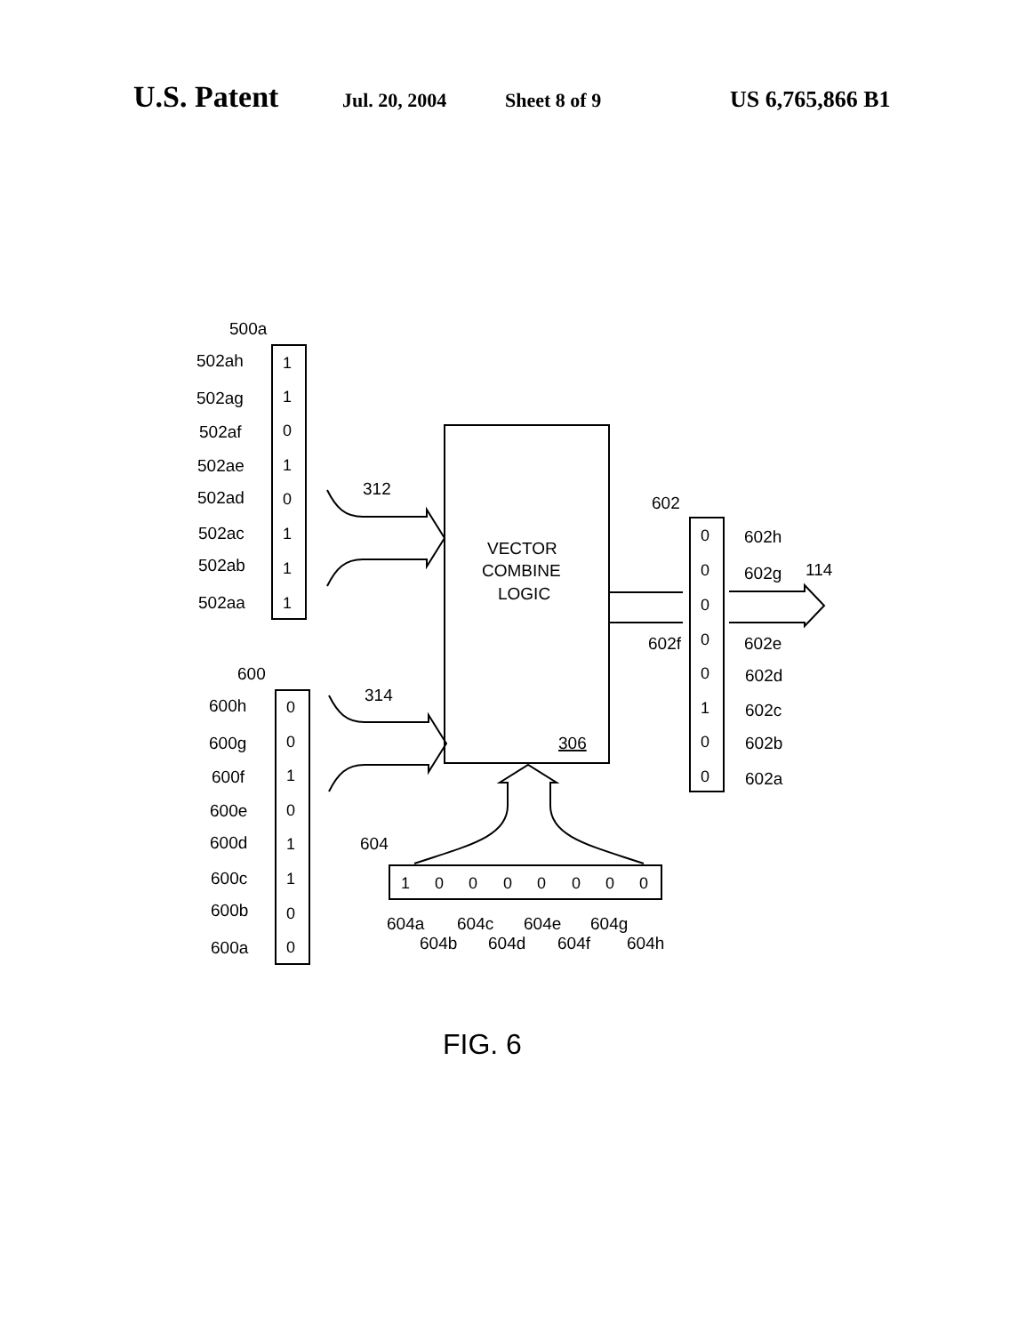U.S. Patent Jul. 20, 2004 Sheet 8 of 9 US 6,765,866 B1
500a
502ah
502ag
502af
502ae
502ad
502ac
502ab
502aa
600
600h
600g
600f
600e
600d
600c
600b
600a
312
314
VECTOR
COMBINE
LOGIC
306
602
602h
602g
114
602f
602e
602d
602c
602b
602a
604
604a
604b
604c
604d
604e
604f
604g
604h
FIG. 6
1
1
0
1
0
1
1
1
0
0
1
0
1
1
0
0
0
0
0
0
0
1
0
0
1
0
0
0
0
0
0
0